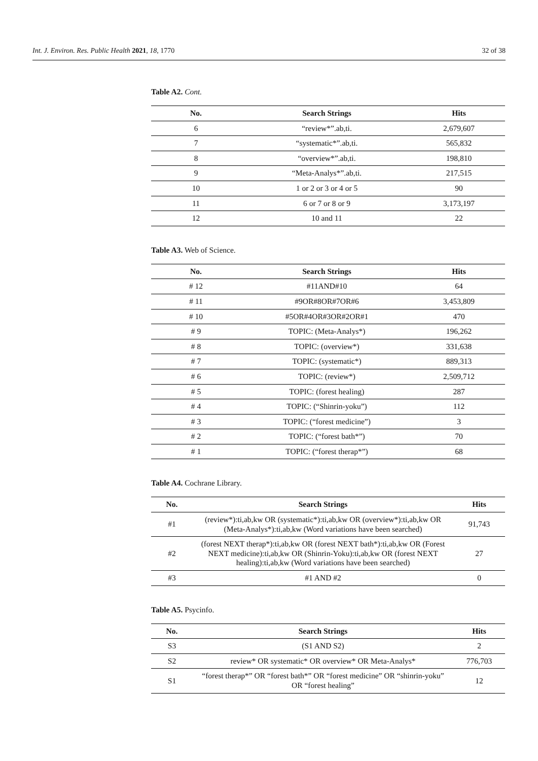Int. J. Environ. Res. Public Health 2021, 18, 1770 32 of 38
Table A2. Cont.
| No. | Search Strings | Hits |
| --- | --- | --- |
| 6 | “review*”.ab,ti. | 2,679,607 |
| 7 | “systematic*”.ab,ti. | 565,832 |
| 8 | “overview*”.ab,ti. | 198,810 |
| 9 | “Meta-Analys*”.ab,ti. | 217,515 |
| 10 | 1 or 2 or 3 or 4 or 5 | 90 |
| 11 | 6 or 7 or 8 or 9 | 3,173,197 |
| 12 | 10 and 11 | 22 |
Table A3. Web of Science.
| No. | Search Strings | Hits |
| --- | --- | --- |
| # 12 | #11AND#10 | 64 |
| # 11 | #9OR#8OR#7OR#6 | 3,453,809 |
| # 10 | #5OR#4OR#3OR#2OR#1 | 470 |
| # 9 | TOPIC: (Meta-Analys*) | 196,262 |
| # 8 | TOPIC: (overview*) | 331,638 |
| # 7 | TOPIC: (systematic*) | 889,313 |
| # 6 | TOPIC: (review*) | 2,509,712 |
| # 5 | TOPIC: (forest healing) | 287 |
| # 4 | TOPIC: (“Shinrin-yoku”) | 112 |
| # 3 | TOPIC: (“forest medicine”) | 3 |
| # 2 | TOPIC: (“forest bath*”) | 70 |
| # 1 | TOPIC: (“forest therap*”) | 68 |
Table A4. Cochrane Library.
| No. | Search Strings | Hits |
| --- | --- | --- |
| #1 | (review*):ti,ab,kw OR (systematic*):ti,ab,kw OR (overview*):ti,ab,kw OR (Meta-Analys*):ti,ab,kw (Word variations have been searched) | 91,743 |
| #2 | (forest NEXT therap*):ti,ab,kw OR (forest NEXT bath*):ti,ab,kw OR (Forest NEXT medicine):ti,ab,kw OR (Shinrin-Yoku):ti,ab,kw OR (forest NEXT healing):ti,ab,kw (Word variations have been searched) | 27 |
| #3 | #1 AND #2 | 0 |
Table A5. Psycinfo.
| No. | Search Strings | Hits |
| --- | --- | --- |
| S3 | (S1 AND S2) | 2 |
| S2 | review* OR systematic* OR overview* OR Meta-Analys* | 776,703 |
| S1 | “forest therap*” OR “forest bath*” OR “forest medicine” OR “shinrin-yoku” OR “forest healing” | 12 |